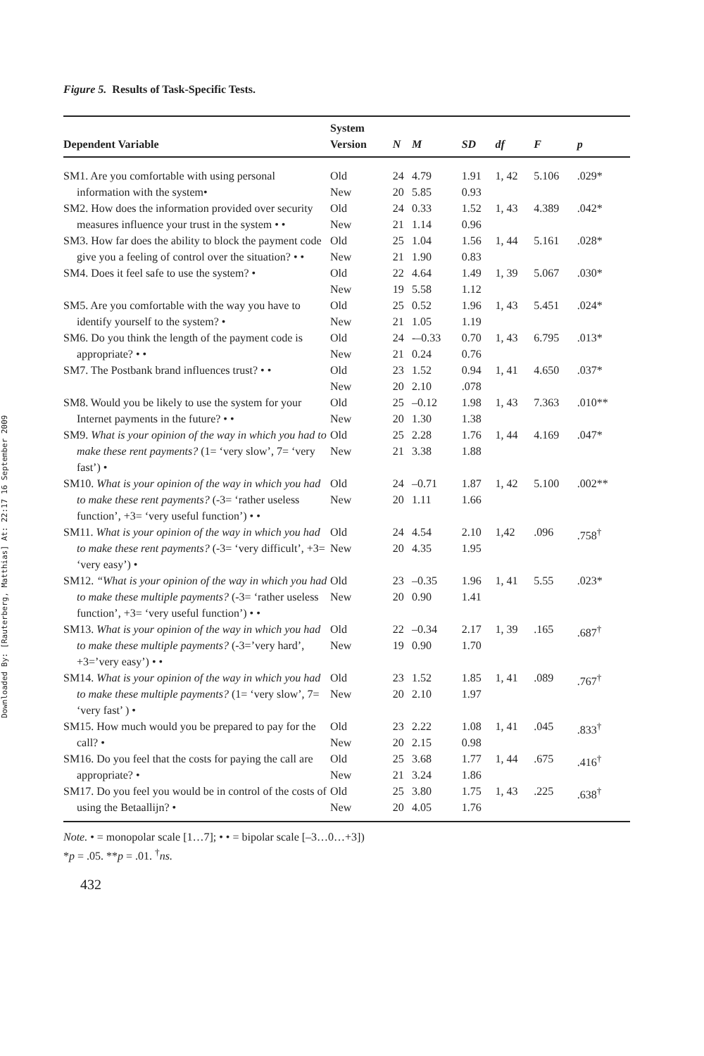Downloaded By: [Rauterberg, Matthias] At: 22:17 16 September 2009
Figure 5. Results of Task-Specific Tests.
| Dependent Variable | System Version | N | M | SD | df | F | p |
| --- | --- | --- | --- | --- | --- | --- | --- |
| SM1. Are you comfortable with using personal information with the system• | Old New | 24 20 | 4.79 5.85 | 1.91 0.93 | 1, 42 | 5.106 | .029* |
| SM2. How does the information provided over security measures influence your trust in the system • • | Old New | 24 21 | 0.33 1.14 | 1.52 0.96 | 1, 43 | 4.389 | .042* |
| SM3. How far does the ability to block the payment code give you a feeling of control over the situation? • • | Old New | 25 21 | 1.04 1.90 | 1.56 0.83 | 1, 44 | 5.161 | .028* |
| SM4. Does it feel safe to use the system? • | Old New | 22 19 | 4.64 5.58 | 1.49 1.12 | 1, 39 | 5.067 | .030* |
| SM5. Are you comfortable with the way you have to identify yourself to the system? • | Old New | 25 21 | 0.52 1.05 | 1.96 1.19 | 1, 43 | 5.451 | .024* |
| SM6. Do you think the length of the payment code is appropriate? • • | Old New | 24 21 | -–0.33 0.24 | 0.70 0.76 | 1, 43 | 6.795 | .013* |
| SM7. The Postbank brand influences trust? • • | Old New | 23 20 | 1.52 2.10 | 0.94 .078 | 1, 41 | 4.650 | .037* |
| SM8. Would you be likely to use the system for your Internet payments in the future? • • | Old New | 25 20 | –0.12 1.30 | 1.98 1.38 | 1, 43 | 7.363 | .010** |
| SM9. What is your opinion of the way in which you had to make these rent payments? (1= ‘very slow’, 7= ‘very fast’) • | Old New | 25 21 | 2.28 3.38 | 1.76 1.88 | 1, 44 | 4.169 | .047* |
| SM10. What is your opinion of the way in which you had to make these rent payments? (-3= ‘rather useless function’, +3= ‘very useful function’) • • | Old New | 24 20 | –0.71 1.11 | 1.87 1.66 | 1, 42 | 5.100 | .002** |
| SM11. What is your opinion of the way in which you had to make these rent payments? (-3= ‘very difficult’, +3= ‘very easy’) • | Old New | 24 20 | 4.54 4.35 | 2.10 1.95 | 1,42 | .096 | .758<sup>†</sup> |
| SM12. “What is your opinion of the way in which you had to make these multiple payments? (-3= ‘rather useless function’, +3= ‘very useful function’) • • | Old New | 23 20 | –0.35 0.90 | 1.96 1.41 | 1, 41 | 5.55 | .023* |
| SM13. What is your opinion of the way in which you had to make these multiple payments? (-3=’very hard’, +3=’very easy’) • • | Old New | 22 19 | –0.34 0.90 | 2.17 1.70 | 1, 39 | .165 | .687<sup>†</sup> |
| SM14. What is your opinion of the way in which you had to make these multiple payments? (1= ‘very slow’, 7= ‘very fast’ ) • | Old New | 23 20 | 1.52 2.10 | 1.85 1.97 | 1, 41 | .089 | .767<sup>†</sup> |
| SM15. How much would you be prepared to pay for the call? • | Old New | 23 20 | 2.22 2.15 | 1.08 0.98 | 1, 41 | .045 | .833<sup>†</sup> |
| SM16. Do you feel that the costs for paying the call are appropriate? • | Old New | 25 21 | 3.68 3.24 | 1.77 1.86 | 1, 44 | .675 | .416<sup>†</sup> |
| SM17. Do you feel you would be in control of the costs of using the Betaallijn? • | Old New | 25 20 | 3.80 4.05 | 1.75 1.76 | 1, 43 | .225 | .638<sup>†</sup> |
Note. • = monopolar scale [1…7]; • • = bipolar scale [–3…0…+3])
*p = .05. **p = .01. <sup>†</sup>ns.
432